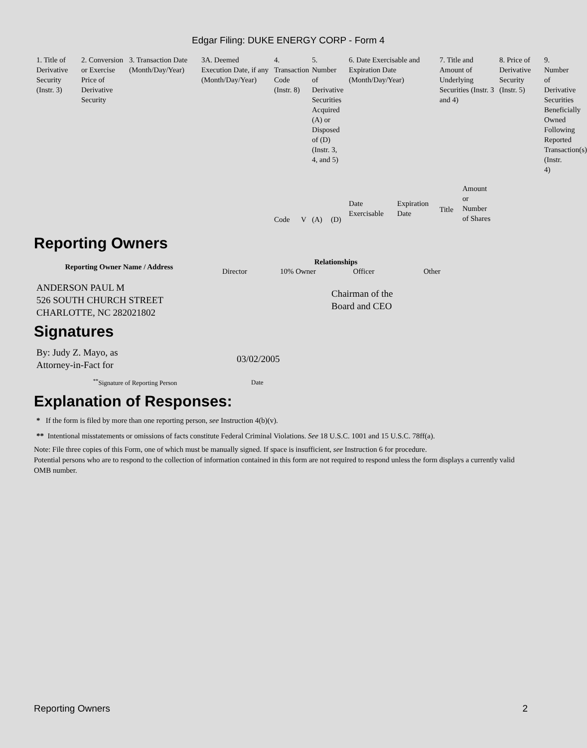Edgar Filing: DUKE ENERGY CORP - Form 4
| 1. Title of Derivative Security (Instr. 3) | 2. Conversion or Exercise Price of Derivative Security | 3. Transaction Date (Month/Day/Year) | 3A. Deemed Execution Date, if any (Month/Day/Year) | 4. Transaction Code (Instr. 8) | | 5. Number of Derivative Securities Acquired (A) or Disposed of (D) (Instr. 3, 4, and 5) | | 6. Date Exercisable and Expiration Date (Month/Day/Year) | | 7. Title and Amount of Underlying Securities (Instr. 3 and 4) | | 8. Price of Derivative Security (Instr. 5) | 9. Number of Derivative Securities Beneficially Owned Following Reported Transaction(s) (Instr. 4) |
| | | | | Code | V | (A) | (D) | Date Exercisable | Expiration Date | Title | Amount or Number of Shares | | |
Reporting Owners
| Reporting Owner Name / Address | Relationships | | | |
| --- | --- | --- | --- | --- |
| | Director | 10% Owner | Officer | Other |
| ANDERSON PAUL M 526 SOUTH CHURCH STREET CHARLOTTE, NC 282021802 | | | Chairman of the Board and CEO | |
Signatures
| By: Judy Z. Mayo, as Attorney-in-Fact for | 03/02/2005 |
| <sup>**</sup> Signature of Reporting Person | Date |
Explanation of Responses:
* If the form is filed by more than one reporting person, see Instruction 4(b)(v).
** Intentional misstatements or omissions of facts constitute Federal Criminal Violations. See 18 U.S.C. 1001 and 15 U.S.C. 78ff(a).
Note: File three copies of this Form, one of which must be manually signed. If space is insufficient, see Instruction 6 for procedure.
Potential persons who are to respond to the collection of information contained in this form are not required to respond unless the form displays a currently valid OMB number.
Reporting Owners 2